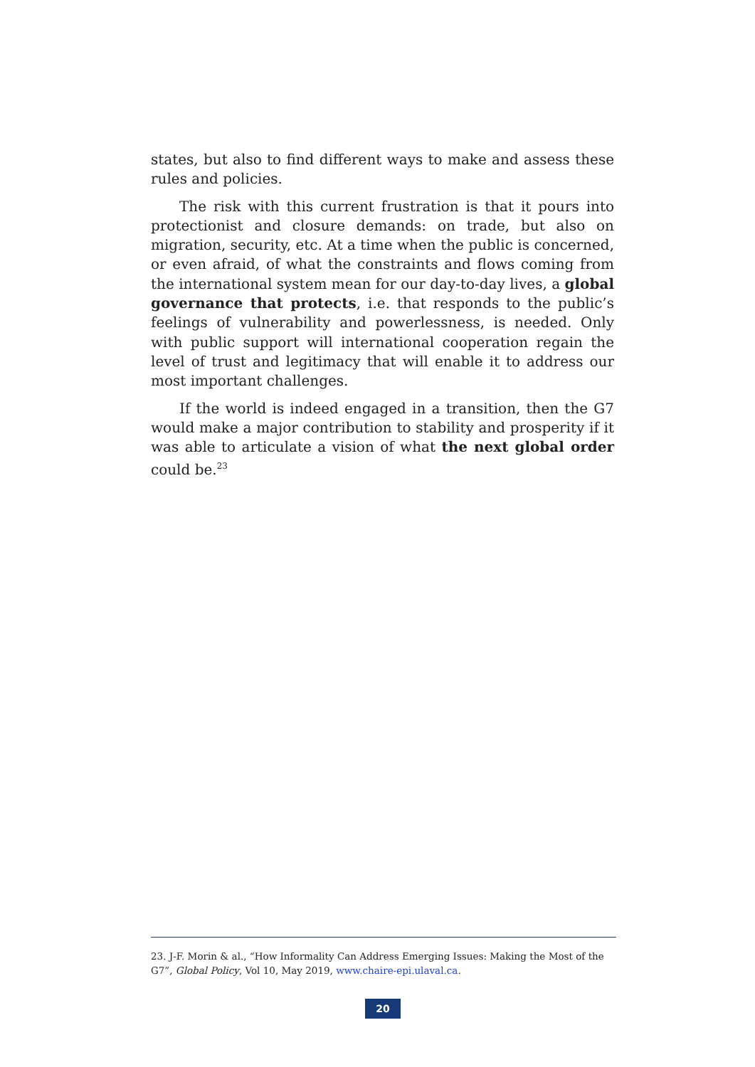states, but also to find different ways to make and assess these rules and policies.
The risk with this current frustration is that it pours into protectionist and closure demands: on trade, but also on migration, security, etc. At a time when the public is concerned, or even afraid, of what the constraints and flows coming from the international system mean for our day-to-day lives, a global governance that protects, i.e. that responds to the public’s feelings of vulnerability and powerlessness, is needed. Only with public support will international cooperation regain the level of trust and legitimacy that will enable it to address our most important challenges.
If the world is indeed engaged in a transition, then the G7 would make a major contribution to stability and prosperity if it was able to articulate a vision of what the next global order could be.<sup>23</sup>
23. J-F. Morin & al., “How Informality Can Address Emerging Issues: Making the Most of the G7”, Global Policy, Vol 10, May 2019, www.chaire-epi.ulaval.ca.
20